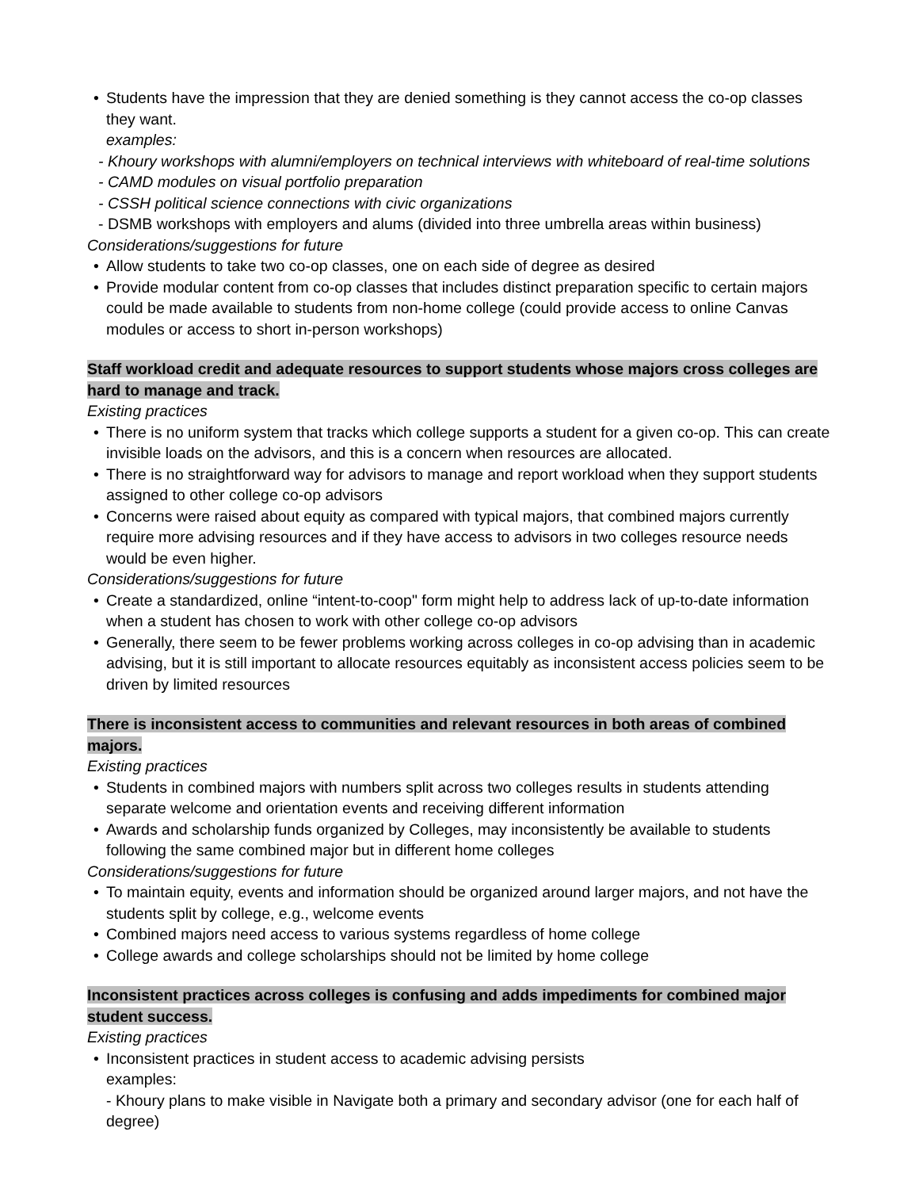• Students have the impression that they are denied something is they cannot access the co-op classes they want.
examples:
- Khoury workshops with alumni/employers on technical interviews with whiteboard of real-time solutions
- CAMD modules on visual portfolio preparation
- CSSH political science connections with civic organizations
- DSMB workshops with employers and alums (divided into three umbrella areas within business)
Considerations/suggestions for future
• Allow students to take two co-op classes, one on each side of degree as desired
• Provide modular content from co-op classes that includes distinct preparation specific to certain majors could be made available to students from non-home college (could provide access to online Canvas modules or access to short in-person workshops)
Staff workload credit and adequate resources to support students whose majors cross colleges are hard to manage and track.
Existing practices
• There is no uniform system that tracks which college supports a student for a given co-op. This can create invisible loads on the advisors, and this is a concern when resources are allocated.
• There is no straightforward way for advisors to manage and report workload when they support students assigned to other college co-op advisors
• Concerns were raised about equity as compared with typical majors, that combined majors currently require more advising resources and if they have access to advisors in two colleges resource needs would be even higher.
Considerations/suggestions for future
• Create a standardized, online “intent-to-coop" form might help to address lack of up-to-date information when a student has chosen to work with other college co-op advisors
• Generally, there seem to be fewer problems working across colleges in co-op advising than in academic advising, but it is still important to allocate resources equitably as inconsistent access policies seem to be driven by limited resources
There is inconsistent access to communities and relevant resources in both areas of combined majors.
Existing practices
• Students in combined majors with numbers split across two colleges results in students attending separate welcome and orientation events and receiving different information
• Awards and scholarship funds organized by Colleges, may inconsistently be available to students following the same combined major but in different home colleges
Considerations/suggestions for future
• To maintain equity, events and information should be organized around larger majors, and not have the students split by college, e.g., welcome events
• Combined majors need access to various systems regardless of home college
• College awards and college scholarships should not be limited by home college
Inconsistent practices across colleges is confusing and adds impediments for combined major student success.
Existing practices
• Inconsistent practices in student access to academic advising persists
examples:
- Khoury plans to make visible in Navigate both a primary and secondary advisor (one for each half of degree)